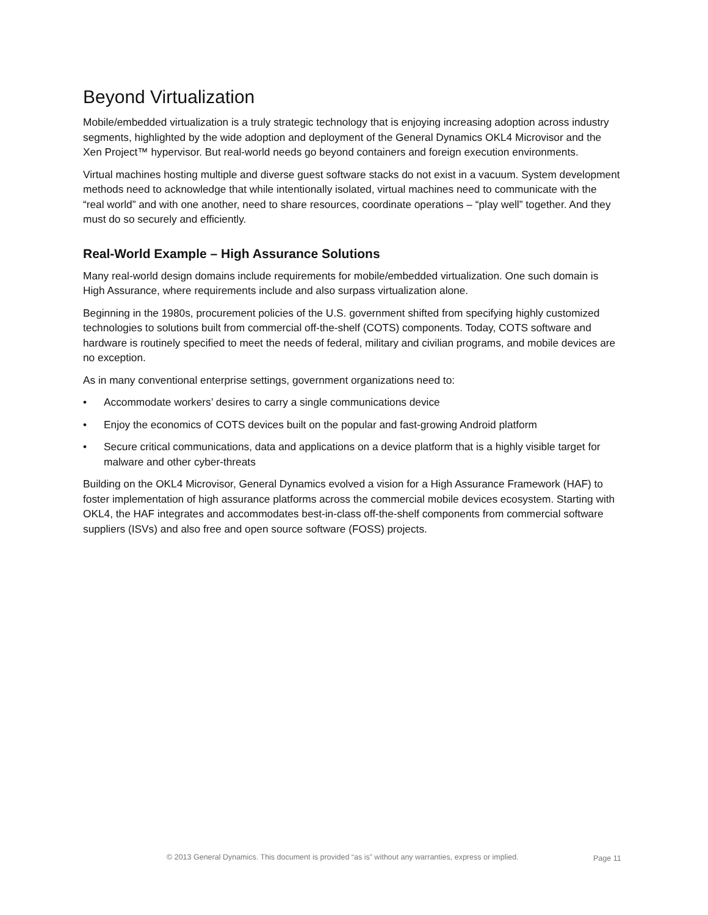Beyond Virtualization
Mobile/embedded virtualization is a truly strategic technology that is enjoying increasing adoption across industry segments, highlighted by the wide adoption and deployment of the General Dynamics OKL4 Microvisor and the Xen Project™ hypervisor. But real-world needs go beyond containers and foreign execution environments.
Virtual machines hosting multiple and diverse guest software stacks do not exist in a vacuum. System development methods need to acknowledge that while intentionally isolated, virtual machines need to communicate with the “real world” and with one another, need to share resources, coordinate operations – “play well” together. And they must do so securely and efficiently.
Real-World Example – High Assurance Solutions
Many real-world design domains include requirements for mobile/embedded virtualization. One such domain is High Assurance, where requirements include and also surpass virtualization alone.
Beginning in the 1980s, procurement policies of the U.S. government shifted from specifying highly customized technologies to solutions built from commercial off-the-shelf (COTS) components. Today, COTS software and hardware is routinely specified to meet the needs of federal, military and civilian programs, and mobile devices are no exception.
As in many conventional enterprise settings, government organizations need to:
• Accommodate workers’ desires to carry a single communications device
• Enjoy the economics of COTS devices built on the popular and fast-growing Android platform
• Secure critical communications, data and applications on a device platform that is a highly visible target for malware and other cyber-threats
Building on the OKL4 Microvisor, General Dynamics evolved a vision for a High Assurance Framework (HAF) to foster implementation of high assurance platforms across the commercial mobile devices ecosystem. Starting with OKL4, the HAF integrates and accommodates best-in-class off-the-shelf components from commercial software suppliers (ISVs) and also free and open source software (FOSS) projects.
© 2013 General Dynamics. This document is provided “as is” without any warranties, express or implied. Page 11